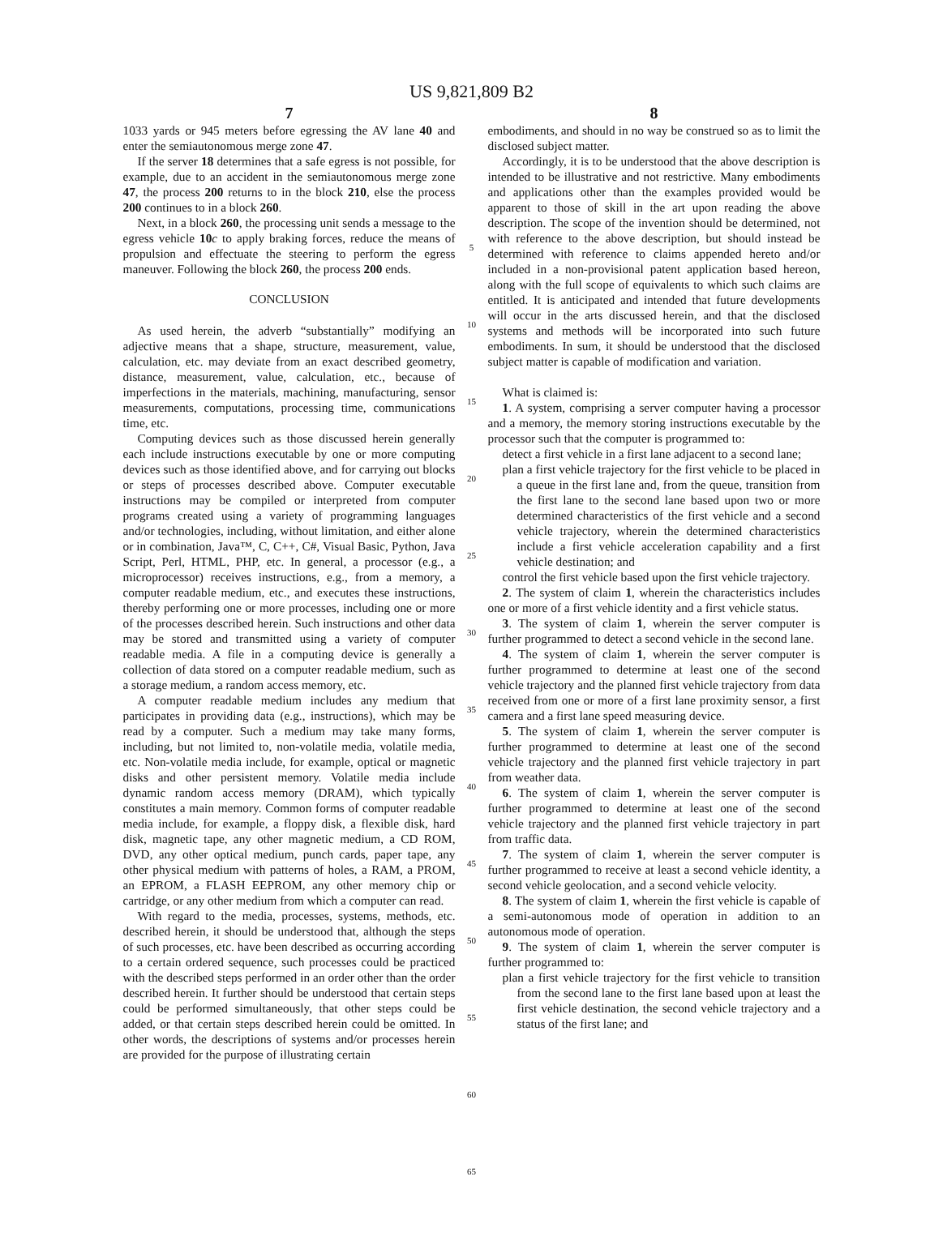US 9,821,809 B2
7
1033 yards or 945 meters before egressing the AV lane 40 and enter the semiautonomous merge zone 47.
If the server 18 determines that a safe egress is not possible, for example, due to an accident in the semiautonomous merge zone 47, the process 200 returns to in the block 210, else the process 200 continues to in a block 260.
Next, in a block 260, the processing unit sends a message to the egress vehicle 10 c to apply braking forces, reduce the means of propulsion and effectuate the steering to perform the egress maneuver. Following the block 260, the process 200 ends.
CONCLUSION
As used herein, the adverb “substantially” modifying an adjective means that a shape, structure, measurement, value, calculation, etc. may deviate from an exact described geometry, distance, measurement, value, calculation, etc., because of imperfections in the materials, machining, manufacturing, sensor measurements, computations, processing time, communications time, etc.
Computing devices such as those discussed herein generally each include instructions executable by one or more computing devices such as those identified above, and for carrying out blocks or steps of processes described above. Computer executable instructions may be compiled or interpreted from computer programs created using a variety of programming languages and/or technologies, including, without limitation, and either alone or in combination, Java™, C, C++, C#, Visual Basic, Python, Java Script, Perl, HTML, PHP, etc. In general, a processor (e.g., a microprocessor) receives instructions, e.g., from a memory, a computer readable medium, etc., and executes these instructions, thereby performing one or more processes, including one or more of the processes described herein. Such instructions and other data may be stored and transmitted using a variety of computer readable media. A file in a computing device is generally a collection of data stored on a computer readable medium, such as a storage medium, a random access memory, etc.
A computer readable medium includes any medium that participates in providing data (e.g., instructions), which may be read by a computer. Such a medium may take many forms, including, but not limited to, non-volatile media, volatile media, etc. Non-volatile media include, for example, optical or magnetic disks and other persistent memory. Volatile media include dynamic random access memory (DRAM), which typically constitutes a main memory. Common forms of computer readable media include, for example, a floppy disk, a flexible disk, hard disk, magnetic tape, any other magnetic medium, a CD ROM, DVD, any other optical medium, punch cards, paper tape, any other physical medium with patterns of holes, a RAM, a PROM, an EPROM, a FLASH EEPROM, any other memory chip or cartridge, or any other medium from which a computer can read.
With regard to the media, processes, systems, methods, etc. described herein, it should be understood that, although the steps of such processes, etc. have been described as occurring according to a certain ordered sequence, such processes could be practiced with the described steps performed in an order other than the order described herein. It further should be understood that certain steps could be performed simultaneously, that other steps could be added, or that certain steps described herein could be omitted. In other words, the descriptions of systems and/or processes herein are provided for the purpose of illustrating certain
5
10
15
20
25
30
35
40
45
50
55
60
65
8
embodiments, and should in no way be construed so as to limit the disclosed subject matter.
Accordingly, it is to be understood that the above description is intended to be illustrative and not restrictive. Many embodiments and applications other than the examples provided would be apparent to those of skill in the art upon reading the above description. The scope of the invention should be determined, not with reference to the above description, but should instead be determined with reference to claims appended hereto and/or included in a non-provisional patent application based hereon, along with the full scope of equivalents to which such claims are entitled. It is anticipated and intended that future developments will occur in the arts discussed herein, and that the disclosed systems and methods will be incorporated into such future embodiments. In sum, it should be understood that the disclosed subject matter is capable of modification and variation.
What is claimed is:
1. A system, comprising a server computer having a processor and a memory, the memory storing instructions executable by the processor such that the computer is programmed to:
detect a first vehicle in a first lane adjacent to a second lane;
plan a first vehicle trajectory for the first vehicle to be placed in a queue in the first lane and, from the queue, transition from the first lane to the second lane based upon two or more determined characteristics of the first vehicle and a second vehicle trajectory, wherein the determined characteristics include a first vehicle acceleration capability and a first vehicle destination; and
control the first vehicle based upon the first vehicle trajectory.
2. The system of claim 1, wherein the characteristics includes one or more of a first vehicle identity and a first vehicle status.
3. The system of claim 1, wherein the server computer is further programmed to detect a second vehicle in the second lane.
4. The system of claim 1, wherein the server computer is further programmed to determine at least one of the second vehicle trajectory and the planned first vehicle trajectory from data received from one or more of a first lane proximity sensor, a first camera and a first lane speed measuring device.
5. The system of claim 1, wherein the server computer is further programmed to determine at least one of the second vehicle trajectory and the planned first vehicle trajectory in part from weather data.
6. The system of claim 1, wherein the server computer is further programmed to determine at least one of the second vehicle trajectory and the planned first vehicle trajectory in part from traffic data.
7. The system of claim 1, wherein the server computer is further programmed to receive at least a second vehicle identity, a second vehicle geolocation, and a second vehicle velocity.
8. The system of claim 1, wherein the first vehicle is capable of a semi-autonomous mode of operation in addition to an autonomous mode of operation.
9. The system of claim 1, wherein the server computer is further programmed to:
plan a first vehicle trajectory for the first vehicle to transition from the second lane to the first lane based upon at least the first vehicle destination, the second vehicle trajectory and a status of the first lane; and